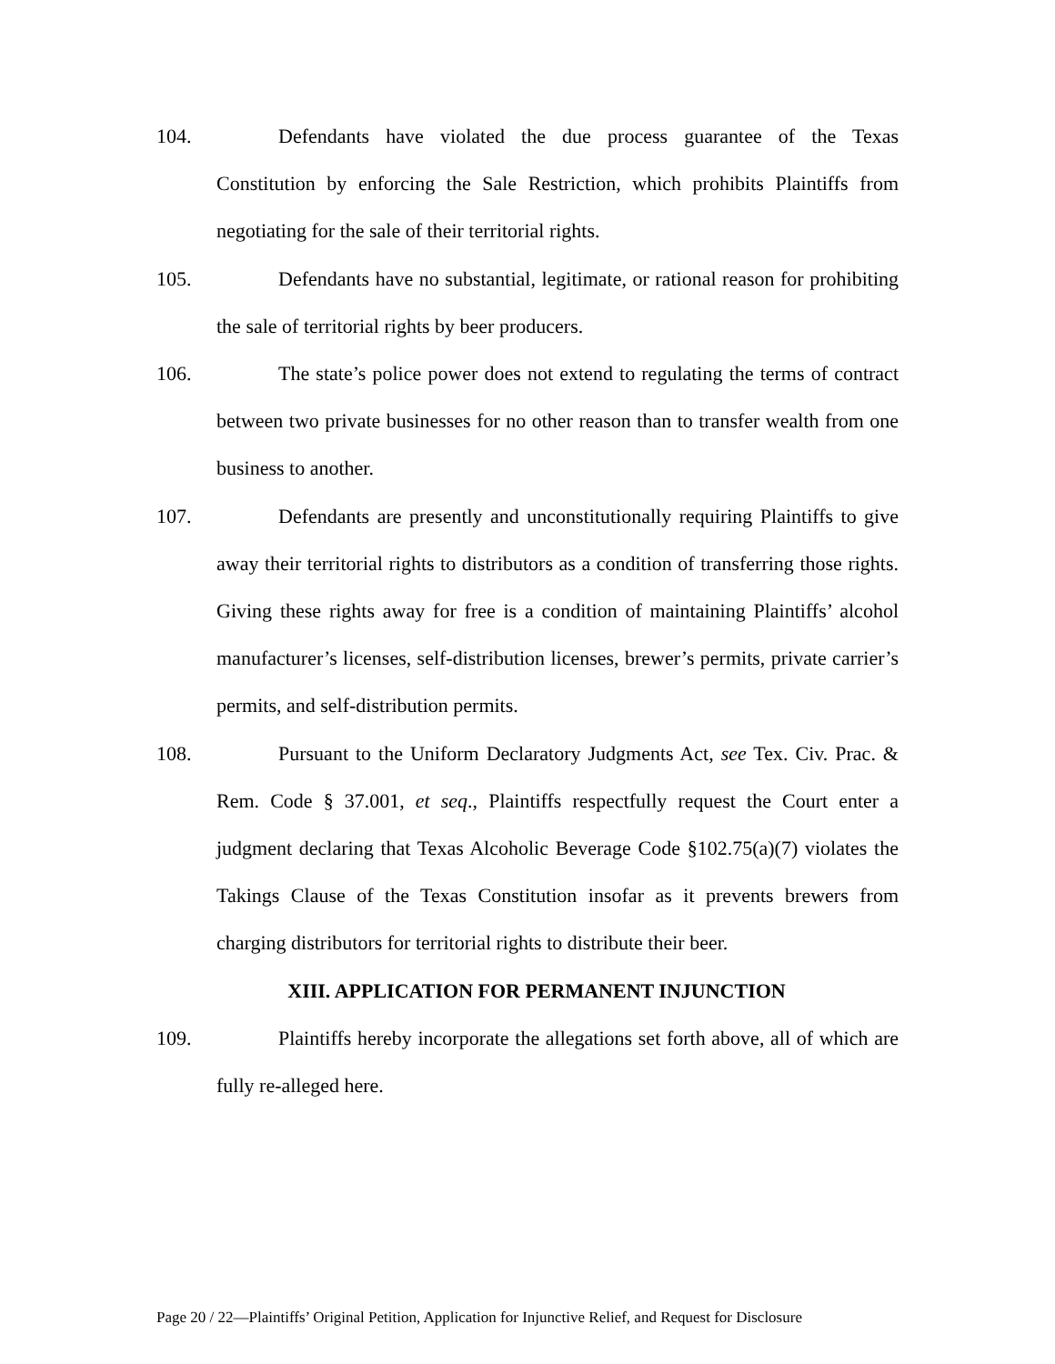104. Defendants have violated the due process guarantee of the Texas Constitution by enforcing the Sale Restriction, which prohibits Plaintiffs from negotiating for the sale of their territorial rights.
105. Defendants have no substantial, legitimate, or rational reason for prohibiting the sale of territorial rights by beer producers.
106. The state’s police power does not extend to regulating the terms of contract between two private businesses for no other reason than to transfer wealth from one business to another.
107. Defendants are presently and unconstitutionally requiring Plaintiffs to give away their territorial rights to distributors as a condition of transferring those rights. Giving these rights away for free is a condition of maintaining Plaintiffs’ alcohol manufacturer’s licenses, self-distribution licenses, brewer’s permits, private carrier’s permits, and self-distribution permits.
108. Pursuant to the Uniform Declaratory Judgments Act, see Tex. Civ. Prac. & Rem. Code § 37.001, et seq., Plaintiffs respectfully request the Court enter a judgment declaring that Texas Alcoholic Beverage Code §102.75(a)(7) violates the Takings Clause of the Texas Constitution insofar as it prevents brewers from charging distributors for territorial rights to distribute their beer.
XIII. APPLICATION FOR PERMANENT INJUNCTION
109. Plaintiffs hereby incorporate the allegations set forth above, all of which are fully re-alleged here.
Page 20 / 22—Plaintiffs’ Original Petition, Application for Injunctive Relief, and Request for Disclosure